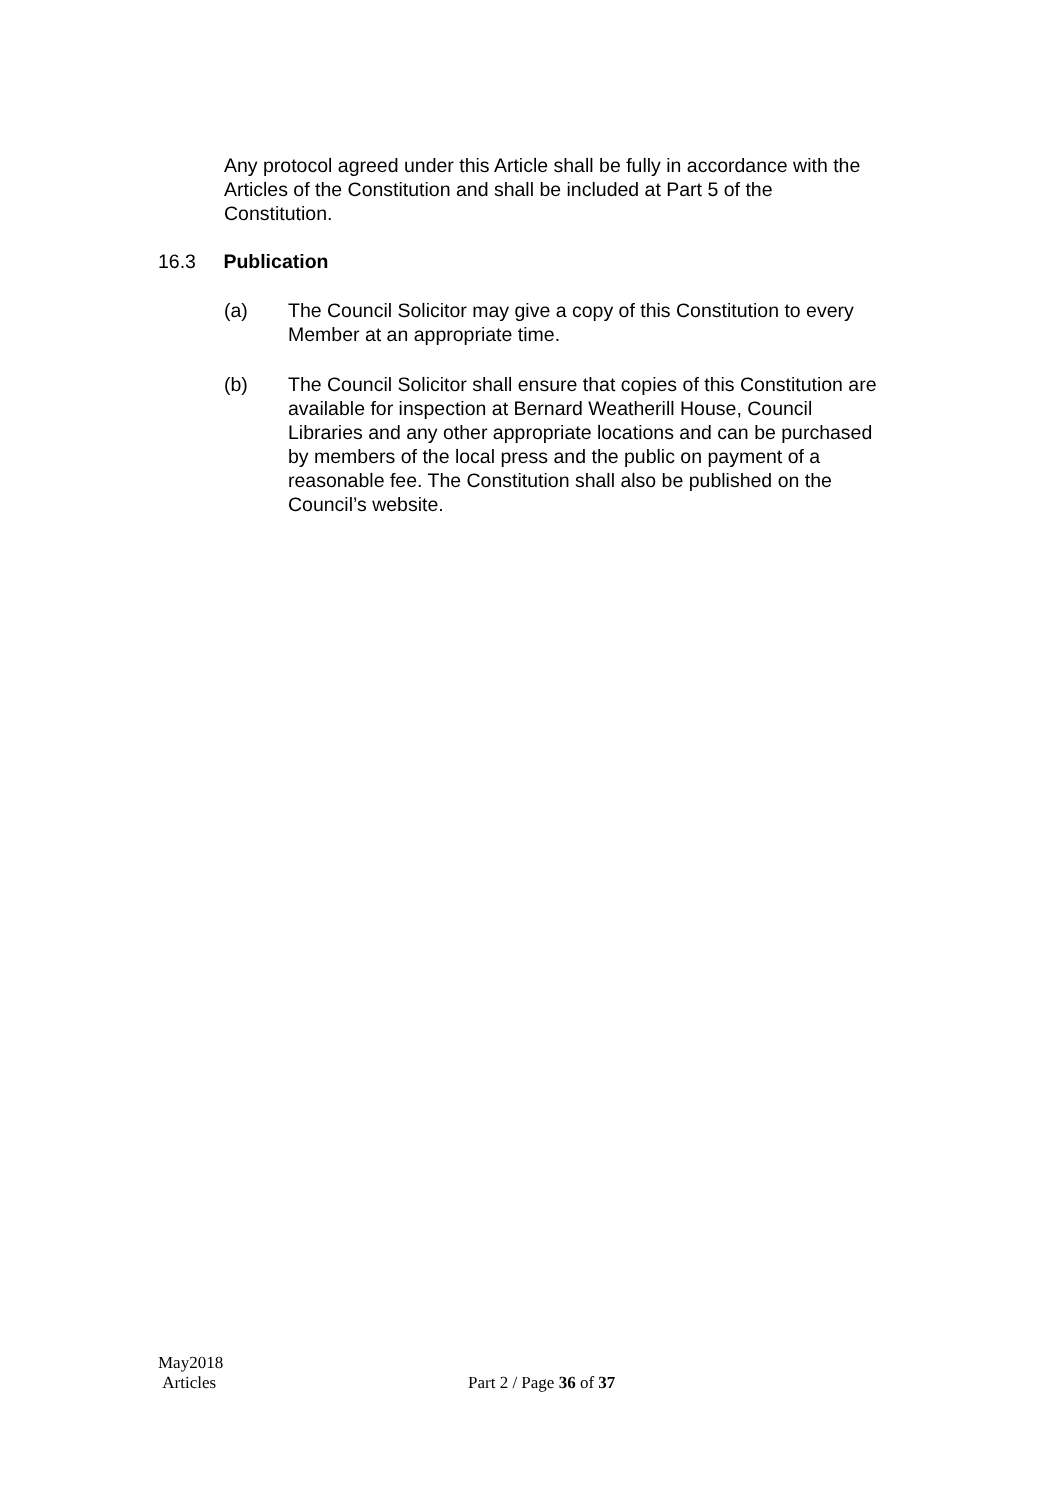Any protocol agreed under this Article shall be fully in accordance with the Articles of the Constitution and shall be included at Part 5 of the Constitution.
16.3 Publication
(a) The Council Solicitor may give a copy of this Constitution to every Member at an appropriate time.
(b) The Council Solicitor shall ensure that copies of this Constitution are available for inspection at Bernard Weatherill House, Council Libraries and any other appropriate locations and can be purchased by members of the local press and the public on payment of a reasonable fee. The Constitution shall also be published on the Council’s website.
May2018
Articles
Part 2 / Page 36 of 37